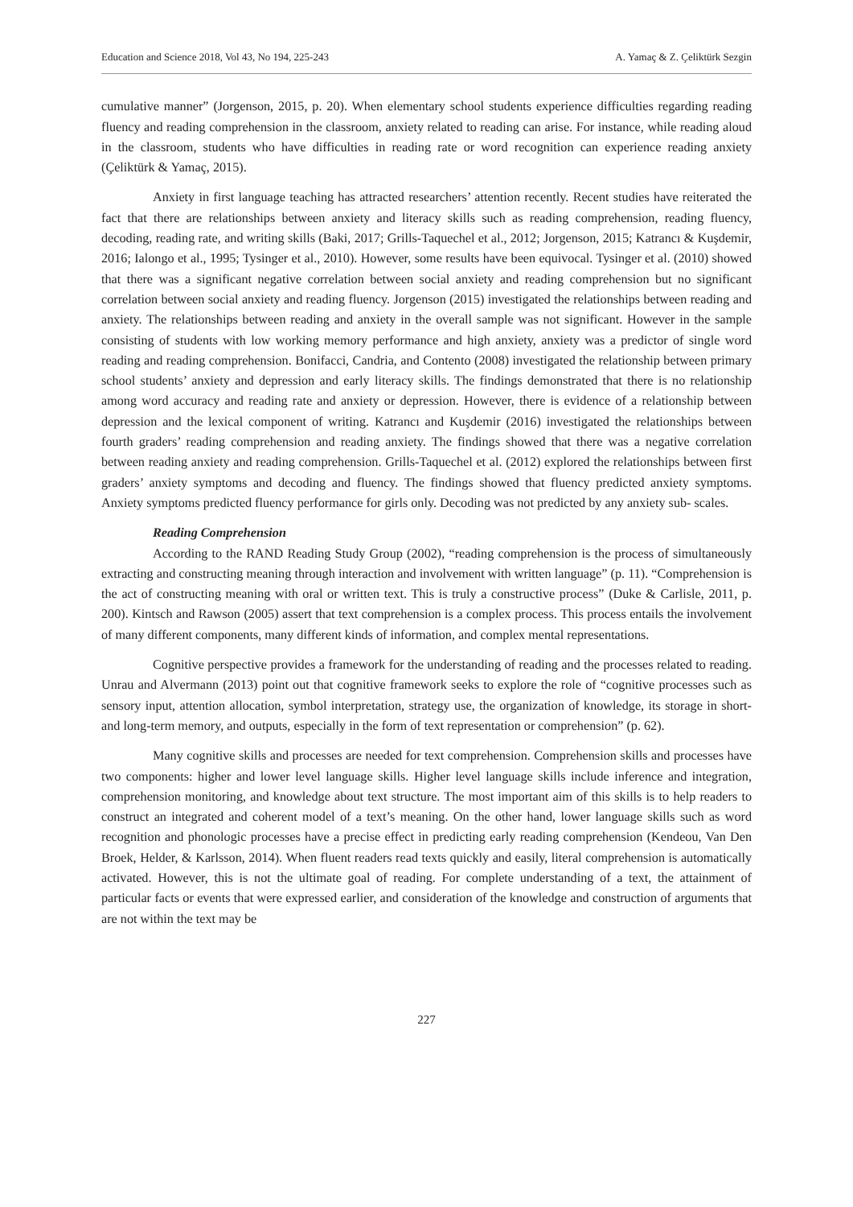Education and Science 2018, Vol 43, No 194, 225-243 A. Yamaç & Z. Çeliktürk Sezgin
cumulative manner” (Jorgenson, 2015, p. 20). When elementary school students experience difficulties regarding reading fluency and reading comprehension in the classroom, anxiety related to reading can arise. For instance, while reading aloud in the classroom, students who have difficulties in reading rate or word recognition can experience reading anxiety (Çeliktürk & Yamaç, 2015).
Anxiety in first language teaching has attracted researchers’ attention recently. Recent studies have reiterated the fact that there are relationships between anxiety and literacy skills such as reading comprehension, reading fluency, decoding, reading rate, and writing skills (Baki, 2017; Grills-Taquechel et al., 2012; Jorgenson, 2015; Katrancı & Kuşdemir, 2016; Ialongo et al., 1995; Tysinger et al., 2010). However, some results have been equivocal. Tysinger et al. (2010) showed that there was a significant negative correlation between social anxiety and reading comprehension but no significant correlation between social anxiety and reading fluency. Jorgenson (2015) investigated the relationships between reading and anxiety. The relationships between reading and anxiety in the overall sample was not significant. However in the sample consisting of students with low working memory performance and high anxiety, anxiety was a predictor of single word reading and reading comprehension. Bonifacci, Candria, and Contento (2008) investigated the relationship between primary school students’ anxiety and depression and early literacy skills. The findings demonstrated that there is no relationship among word accuracy and reading rate and anxiety or depression. However, there is evidence of a relationship between depression and the lexical component of writing. Katrancı and Kuşdemir (2016) investigated the relationships between fourth graders’ reading comprehension and reading anxiety. The findings showed that there was a negative correlation between reading anxiety and reading comprehension. Grills-Taquechel et al. (2012) explored the relationships between first graders’ anxiety symptoms and decoding and fluency. The findings showed that fluency predicted anxiety symptoms. Anxiety symptoms predicted fluency performance for girls only. Decoding was not predicted by any anxiety sub- scales.
Reading Comprehension
According to the RAND Reading Study Group (2002), “reading comprehension is the process of simultaneously extracting and constructing meaning through interaction and involvement with written language” (p. 11). “Comprehension is the act of constructing meaning with oral or written text. This is truly a constructive process” (Duke & Carlisle, 2011, p. 200). Kintsch and Rawson (2005) assert that text comprehension is a complex process. This process entails the involvement of many different components, many different kinds of information, and complex mental representations.
Cognitive perspective provides a framework for the understanding of reading and the processes related to reading. Unrau and Alvermann (2013) point out that cognitive framework seeks to explore the role of “cognitive processes such as sensory input, attention allocation, symbol interpretation, strategy use, the organization of knowledge, its storage in short- and long-term memory, and outputs, especially in the form of text representation or comprehension” (p. 62).
Many cognitive skills and processes are needed for text comprehension. Comprehension skills and processes have two components: higher and lower level language skills. Higher level language skills include inference and integration, comprehension monitoring, and knowledge about text structure. The most important aim of this skills is to help readers to construct an integrated and coherent model of a text’s meaning. On the other hand, lower language skills such as word recognition and phonologic processes have a precise effect in predicting early reading comprehension (Kendeou, Van Den Broek, Helder, & Karlsson, 2014). When fluent readers read texts quickly and easily, literal comprehension is automatically activated. However, this is not the ultimate goal of reading. For complete understanding of a text, the attainment of particular facts or events that were expressed earlier, and consideration of the knowledge and construction of arguments that are not within the text may be
227